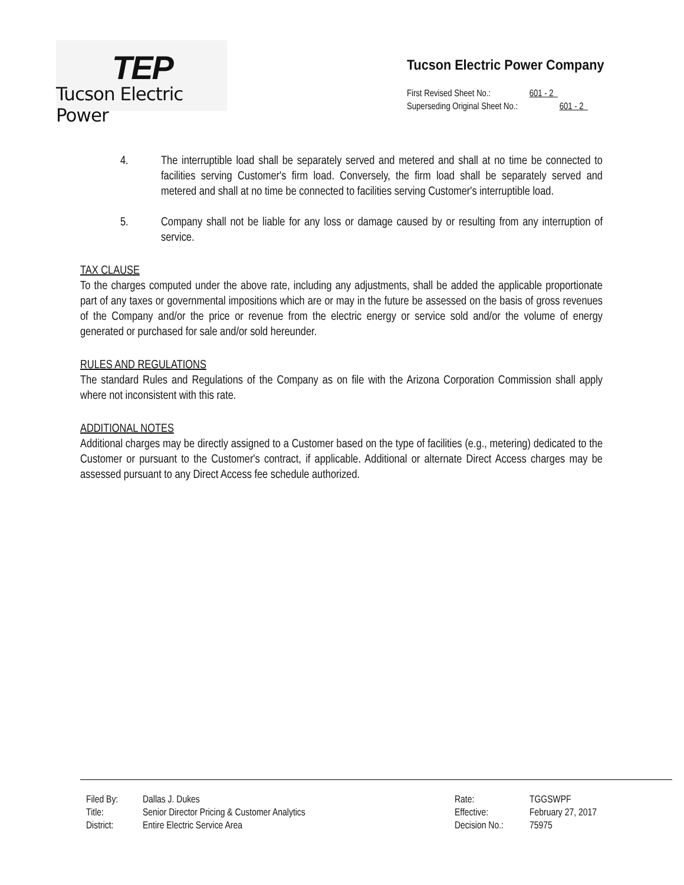TEP
Tucson Electric Power
Tucson Electric Power Company
First Revised Sheet No.: 601 - 2
Superseding Original Sheet No.: 601 - 2
4. The interruptible load shall be separately served and metered and shall at no time be connected to facilities serving Customer's firm load. Conversely, the firm load shall be separately served and metered and shall at no time be connected to facilities serving Customer's interruptible load.
5. Company shall not be liable for any loss or damage caused by or resulting from any interruption of service.
TAX CLAUSE
To the charges computed under the above rate, including any adjustments, shall be added the applicable proportionate part of any taxes or governmental impositions which are or may in the future be assessed on the basis of gross revenues of the Company and/or the price or revenue from the electric energy or service sold and/or the volume of energy generated or purchased for sale and/or sold hereunder.
RULES AND REGULATIONS
The standard Rules and Regulations of the Company as on file with the Arizona Corporation Commission shall apply where not inconsistent with this rate.
ADDITIONAL NOTES
Additional charges may be directly assigned to a Customer based on the type of facilities (e.g., metering) dedicated to the Customer or pursuant to the Customer's contract, if applicable. Additional or alternate Direct Access charges may be assessed pursuant to any Direct Access fee schedule authorized.
Filed By:
Title:
District:
Dallas J. Dukes
Senior Director Pricing & Customer Analytics
Entire Electric Service Area
Rate:
Effective:
Decision No.:
TGGSWPF
February 27, 2017
75975